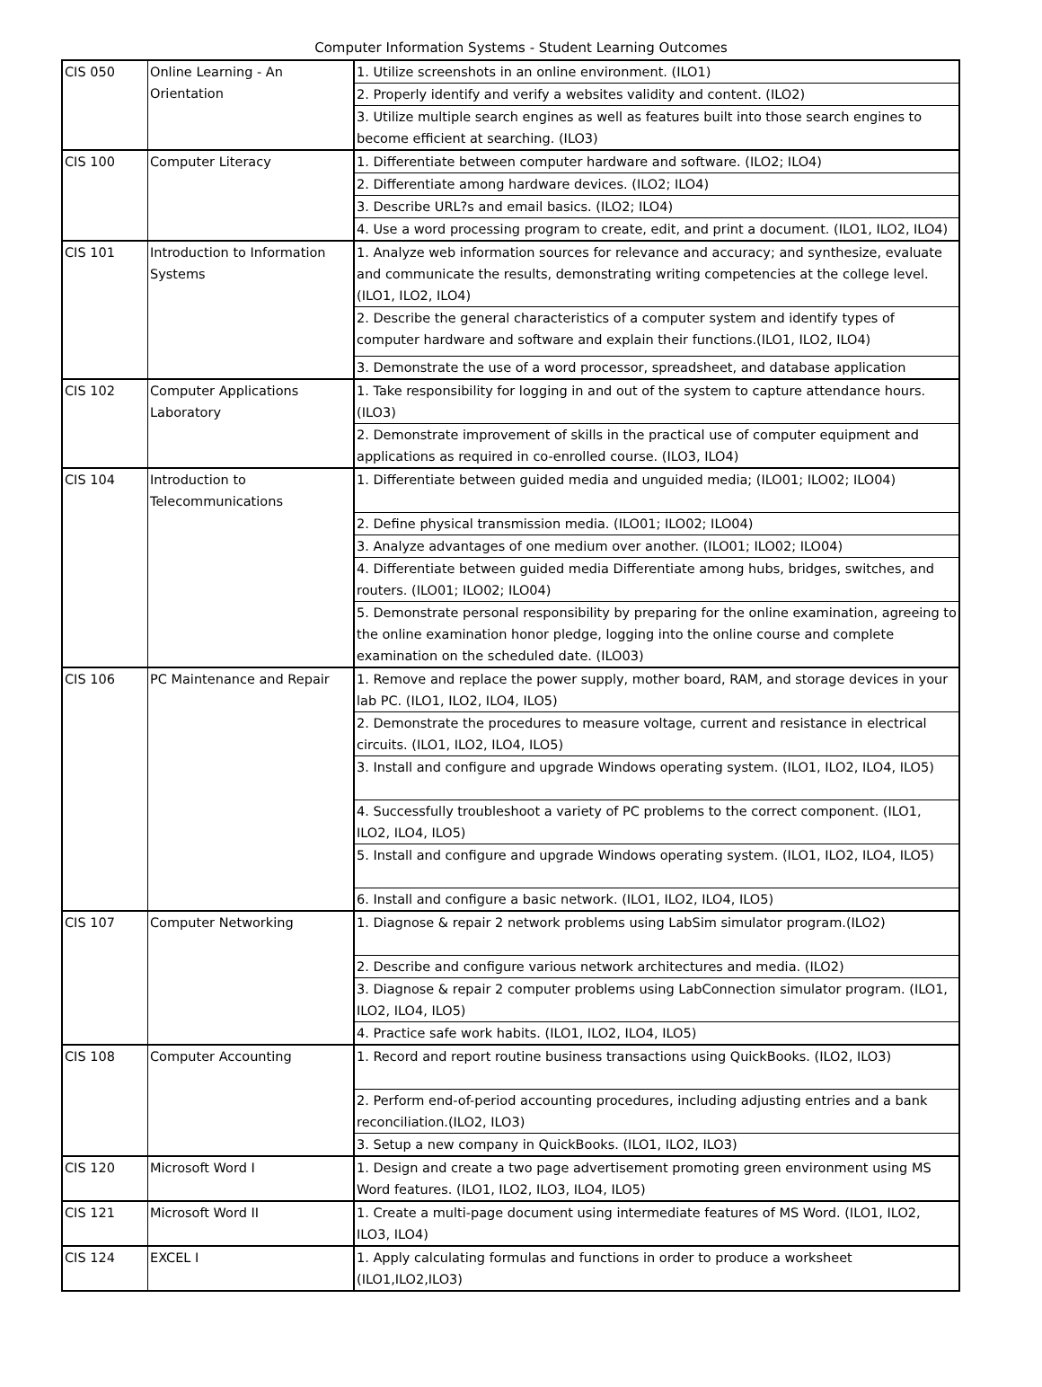Computer Information Systems - Student Learning Outcomes
| CIS 050 | Online Learning - An Orientation | 1. Utilize screenshots in an online environment. (ILO1) |
| | | 2. Properly identify and verify a websites validity and content. (ILO2) |
| | | 3. Utilize multiple search engines as well as features built into those search engines to become efficient at searching. (ILO3) |
| CIS 100 | Computer Literacy | 1. Differentiate between computer hardware and software. (ILO2; ILO4) |
| | | 2. Differentiate among hardware devices. (ILO2; ILO4) |
| | | 3. Describe URL?s and email basics. (ILO2; ILO4) |
| | | 4. Use a word processing program to create, edit, and print a document. (ILO1, ILO2, ILO4) |
| CIS 101 | Introduction to Information Systems | 1. Analyze web information sources for relevance and accuracy; and synthesize, evaluate and communicate the results, demonstrating writing competencies at the college level. (ILO1, ILO2, ILO4) |
| | | 2. Describe the general characteristics of a computer system and identify types of computer hardware and software and explain their functions.(ILO1, ILO2, ILO4) |
| | | 3. Demonstrate the use of a word processor, spreadsheet, and database application |
| CIS 102 | Computer Applications Laboratory | 1. Take responsibility for logging in and out of the system to capture attendance hours. (ILO3) |
| | | 2. Demonstrate improvement of skills in the practical use of computer equipment and applications as required in co-enrolled course. (ILO3, ILO4) |
| CIS 104 | Introduction to Telecommunications | 1. Differentiate between guided media and unguided media; (ILO01; ILO02; ILO04) |
| | | 2. Define physical transmission media. (ILO01; ILO02; ILO04) |
| | | 3. Analyze advantages of one medium over another. (ILO01; ILO02; ILO04) |
| | | 4. Differentiate between guided media Differentiate among hubs, bridges, switches, and routers. (ILO01; ILO02; ILO04) |
| | | 5. Demonstrate personal responsibility by preparing for the online examination, agreeing to the online examination honor pledge, logging into the online course and complete examination on the scheduled date. (ILO03) |
| CIS 106 | PC Maintenance and Repair | 1. Remove and replace the power supply, mother board, RAM, and storage devices in your lab PC. (ILO1, ILO2, ILO4, ILO5) |
| | | 2. Demonstrate the procedures to measure voltage, current and resistance in electrical circuits. (ILO1, ILO2, ILO4, ILO5) |
| | | 3. Install and configure and upgrade Windows operating system. (ILO1, ILO2, ILO4, ILO5) |
| | | 4. Successfully troubleshoot a variety of PC problems to the correct component. (ILO1, ILO2, ILO4, ILO5) |
| | | 5. Install and configure and upgrade Windows operating system. (ILO1, ILO2, ILO4, ILO5) |
| | | 6. Install and configure a basic network. (ILO1, ILO2, ILO4, ILO5) |
| CIS 107 | Computer Networking | 1. Diagnose & repair 2 network problems using LabSim simulator program.(ILO2) |
| | | 2. Describe and configure various network architectures and media. (ILO2) |
| | | 3. Diagnose & repair 2 computer problems using LabConnection simulator program. (ILO1, ILO2, ILO4, ILO5) |
| | | 4. Practice safe work habits. (ILO1, ILO2, ILO4, ILO5) |
| CIS 108 | Computer Accounting | 1. Record and report routine business transactions using QuickBooks. (ILO2, ILO3) |
| | | 2. Perform end-of-period accounting procedures, including adjusting entries and a bank reconciliation.(ILO2, ILO3) |
| | | 3. Setup a new company in QuickBooks. (ILO1, ILO2, ILO3) |
| CIS 120 | Microsoft Word I | 1. Design and create a two page advertisement promoting green environment using MS Word features. (ILO1, ILO2, ILO3, ILO4, ILO5) |
| CIS 121 | Microsoft Word II | 1. Create a multi-page document using intermediate features of MS Word. (ILO1, ILO2, ILO3, ILO4) |
| CIS 124 | EXCEL I | 1. Apply calculating formulas and functions in order to produce a worksheet (ILO1,ILO2,ILO3) |